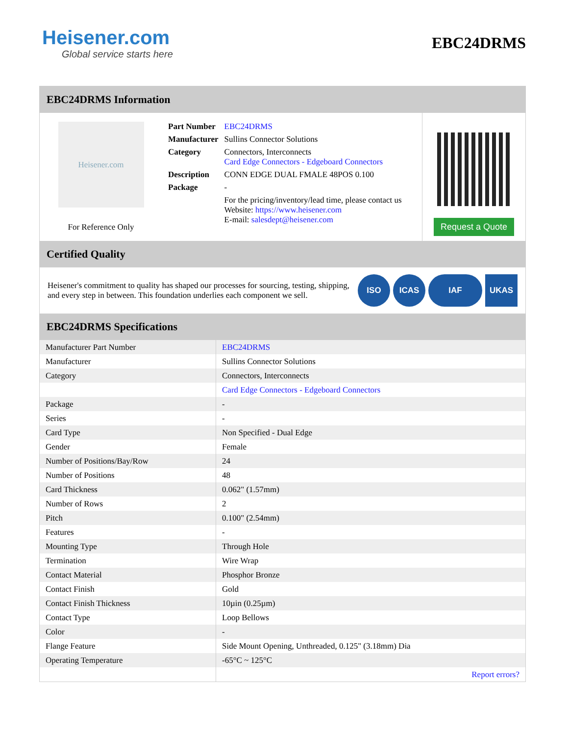Heisener.com
Global service starts here
EBC24DRMS
EBC24DRMS Information
Heisener.com
For Reference Only
| Part Number | EBC24DRMS |
| Manufacturer | Sullins Connector Solutions |
| Category | Connectors, Interconnects Card Edge Connectors - Edgeboard Connectors |
| Description | CONN EDGE DUAL FMALE 48POS 0.100 |
| Package | - |
| | For the pricing/inventory/lead time, please contact us Website: https://www.heisener.com E-mail: salesdept@heisener.com |
Request a Quote
Certified Quality
Heisener's commitment to quality has shaped our processes for sourcing, testing, shipping, and every step in between. This foundation underlies each component we sell.
ISO ICAS IAF UKAS
EBC24DRMS Specifications
| Manufacturer Part Number | EBC24DRMS |
| Manufacturer | Sullins Connector Solutions |
| Category | Connectors, Interconnects |
| | Card Edge Connectors - Edgeboard Connectors |
| Package | - |
| Series | - |
| Card Type | Non Specified - Dual Edge |
| Gender | Female |
| Number of Positions/Bay/Row | 24 |
| Number of Positions | 48 |
| Card Thickness | 0.062" (1.57mm) |
| Number of Rows | 2 |
| Pitch | 0.100" (2.54mm) |
| Features | - |
| Mounting Type | Through Hole |
| Termination | Wire Wrap |
| Contact Material | Phosphor Bronze |
| Contact Finish | Gold |
| Contact Finish Thickness | 10µin (0.25µm) |
| Contact Type | Loop Bellows |
| Color | - |
| Flange Feature | Side Mount Opening, Unthreaded, 0.125" (3.18mm) Dia |
| Operating Temperature | -65°C ~ 125°C |
| | Report errors? |